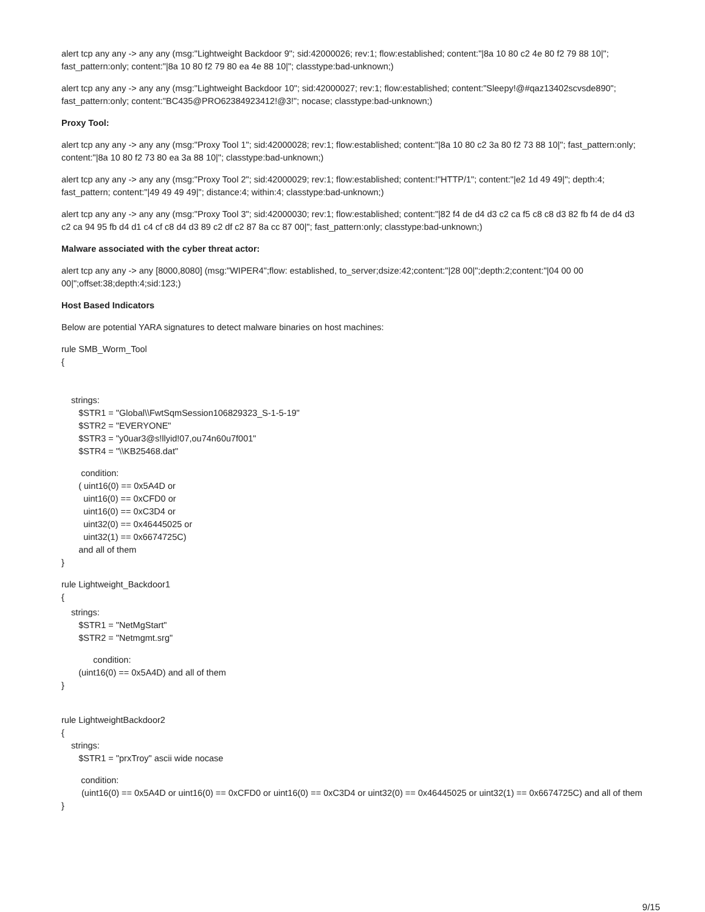alert tcp any any -> any any (msg:"Lightweight Backdoor 9"; sid:42000026; rev:1; flow:established; content:"|8a 10 80 c2 4e 80 f2 79 88 10|"; fast_pattern:only; content:"|8a 10 80 f2 79 80 ea 4e 88 10|"; classtype:bad-unknown;)
alert tcp any any -> any any (msg:"Lightweight Backdoor 10"; sid:42000027; rev:1; flow:established; content:"Sleepy!@#qaz13402scvsde890"; fast_pattern:only; content:"BC435@PRO62384923412!@3!"; nocase; classtype:bad-unknown;)
Proxy Tool:
alert tcp any any -> any any (msg:"Proxy Tool 1"; sid:42000028; rev:1; flow:established; content:"|8a 10 80 c2 3a 80 f2 73 88 10|"; fast_pattern:only; content:"|8a 10 80 f2 73 80 ea 3a 88 10|"; classtype:bad-unknown;)
alert tcp any any -> any any (msg:"Proxy Tool 2"; sid:42000029; rev:1; flow:established; content:!"HTTP/1"; content:"|e2 1d 49 49|"; depth:4; fast_pattern; content:"|49 49 49 49|"; distance:4; within:4; classtype:bad-unknown;)
alert tcp any any -> any any (msg:"Proxy Tool 3"; sid:42000030; rev:1; flow:established; content:"|82 f4 de d4 d3 c2 ca f5 c8 c8 d3 82 fb f4 de d4 d3 c2 ca 94 95 fb d4 d1 c4 cf c8 d4 d3 89 c2 df c2 87 8a cc 87 00|"; fast_pattern:only; classtype:bad-unknown;)
Malware associated with the cyber threat actor:
alert tcp any any -> any [8000,8080] (msg:"WIPER4";flow: established, to_server;dsize:42;content:"|28 00|";depth:2;content:"|04 00 00 00|";offset:38;depth:4;sid:123;)
Host Based Indicators
Below are potential YARA signatures to detect malware binaries on host machines:
rule SMB_Worm_Tool { strings: $STR1 = "Global\\FwtSqmSession106829323_S-1-5-19" $STR2 = "EVERYONE" $STR3 = "y0uar3@s!llyid!07,ou74n60u7f001" $STR4 = "\\KB25468.dat"
condition: ( uint16(0) == 0x5A4D or uint16(0) == 0xCFD0 or uint16(0) == 0xC3D4 or uint32(0) == 0x46445025 or uint32(1) == 0x6674725C) and all of them }
rule Lightweight_Backdoor1 {
strings: $STR1 = "NetMgStart" $STR2 = "Netmgmt.srg"
condition: (uint16(0) == 0x5A4D) and all of them }
rule LightweightBackdoor2 { strings: $STR1 = "prxTroy" ascii wide nocase
condition:
(uint16(0) == 0x5A4D or uint16(0) == 0xCFD0 or uint16(0) == 0xC3D4 or uint32(0) == 0x46445025 or uint32(1) == 0x6674725C) and all of them
}
9/15